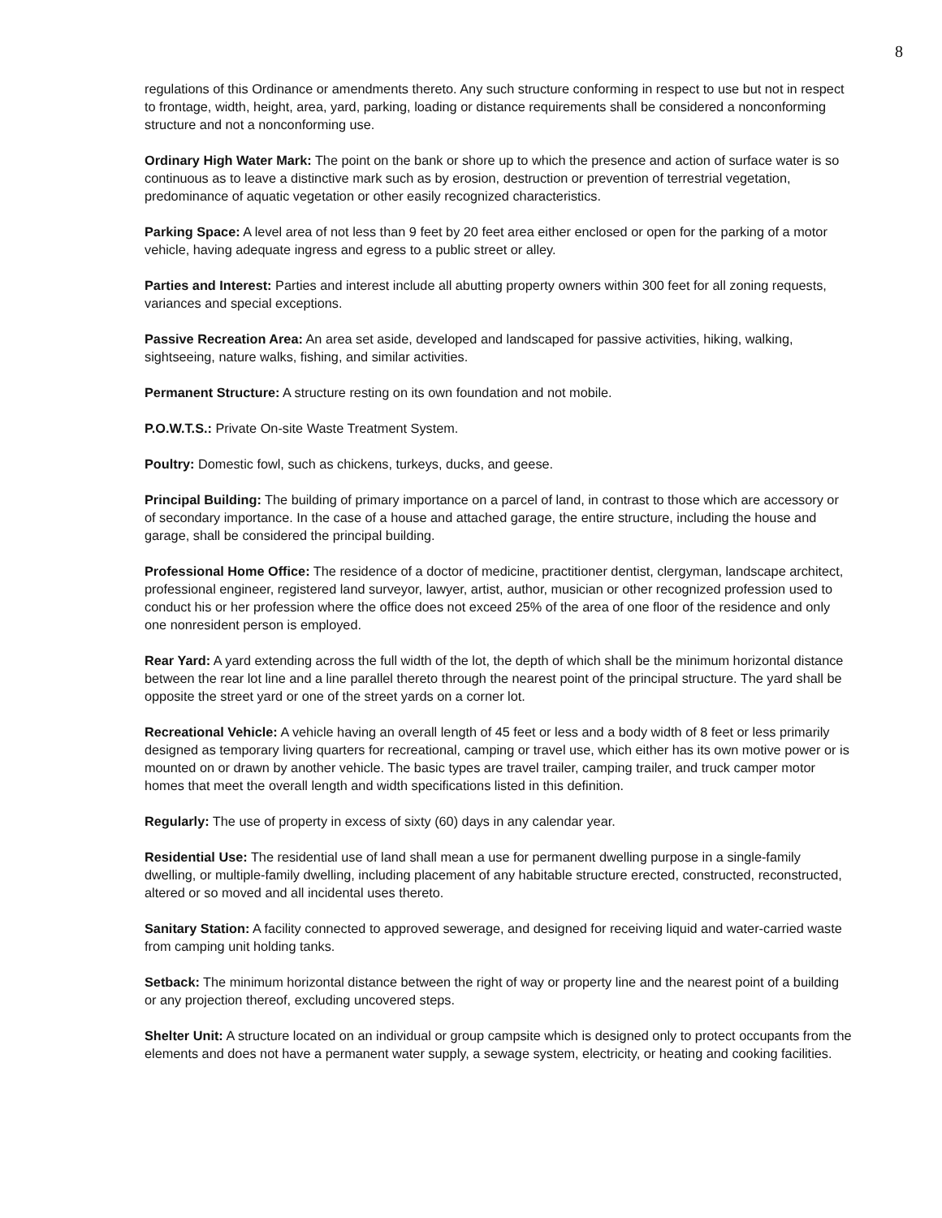8
regulations of this Ordinance or amendments thereto. Any such structure conforming in respect to use but not in respect to frontage, width, height, area, yard, parking, loading or distance requirements shall be considered a nonconforming structure and not a nonconforming use.
Ordinary High Water Mark: The point on the bank or shore up to which the presence and action of surface water is so continuous as to leave a distinctive mark such as by erosion, destruction or prevention of terrestrial vegetation, predominance of aquatic vegetation or other easily recognized characteristics.
Parking Space: A level area of not less than 9 feet by 20 feet area either enclosed or open for the parking of a motor vehicle, having adequate ingress and egress to a public street or alley.
Parties and Interest: Parties and interest include all abutting property owners within 300 feet for all zoning requests, variances and special exceptions.
Passive Recreation Area: An area set aside, developed and landscaped for passive activities, hiking, walking, sightseeing, nature walks, fishing, and similar activities.
Permanent Structure: A structure resting on its own foundation and not mobile.
P.O.W.T.S.: Private On-site Waste Treatment System.
Poultry: Domestic fowl, such as chickens, turkeys, ducks, and geese.
Principal Building: The building of primary importance on a parcel of land, in contrast to those which are accessory or of secondary importance. In the case of a house and attached garage, the entire structure, including the house and garage, shall be considered the principal building.
Professional Home Office: The residence of a doctor of medicine, practitioner dentist, clergyman, landscape architect, professional engineer, registered land surveyor, lawyer, artist, author, musician or other recognized profession used to conduct his or her profession where the office does not exceed 25% of the area of one floor of the residence and only one nonresident person is employed.
Rear Yard: A yard extending across the full width of the lot, the depth of which shall be the minimum horizontal distance between the rear lot line and a line parallel thereto through the nearest point of the principal structure. The yard shall be opposite the street yard or one of the street yards on a corner lot.
Recreational Vehicle: A vehicle having an overall length of 45 feet or less and a body width of 8 feet or less primarily designed as temporary living quarters for recreational, camping or travel use, which either has its own motive power or is mounted on or drawn by another vehicle. The basic types are travel trailer, camping trailer, and truck camper motor homes that meet the overall length and width specifications listed in this definition.
Regularly: The use of property in excess of sixty (60) days in any calendar year.
Residential Use: The residential use of land shall mean a use for permanent dwelling purpose in a single-family dwelling, or multiple-family dwelling, including placement of any habitable structure erected, constructed, reconstructed, altered or so moved and all incidental uses thereto.
Sanitary Station: A facility connected to approved sewerage, and designed for receiving liquid and water-carried waste from camping unit holding tanks.
Setback: The minimum horizontal distance between the right of way or property line and the nearest point of a building or any projection thereof, excluding uncovered steps.
Shelter Unit: A structure located on an individual or group campsite which is designed only to protect occupants from the elements and does not have a permanent water supply, a sewage system, electricity, or heating and cooking facilities.